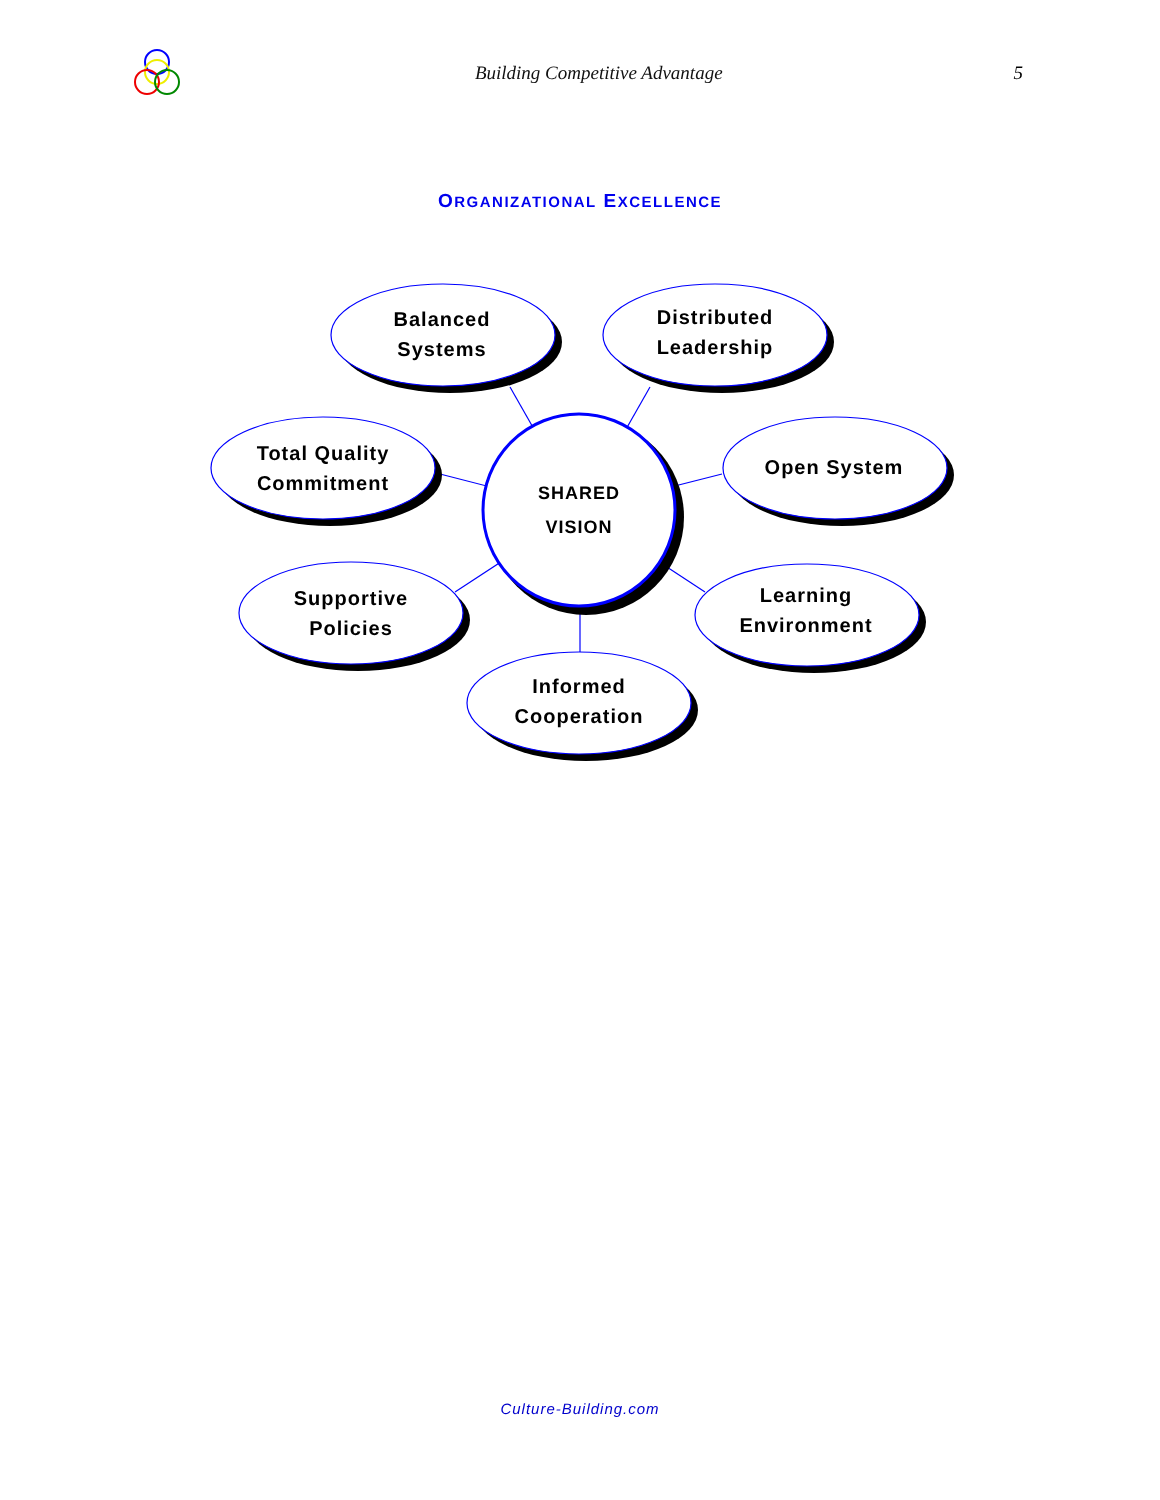Building Competitive Advantage 5
ORGANIZATIONAL EXCELLENCE
Balanced
Systems
Distributed
Leadership
Total Quality
Commitment
SHARED
VISION
Open System
Supportive
Policies
Learning
Environment
Informed
Cooperation
Culture-Building.com